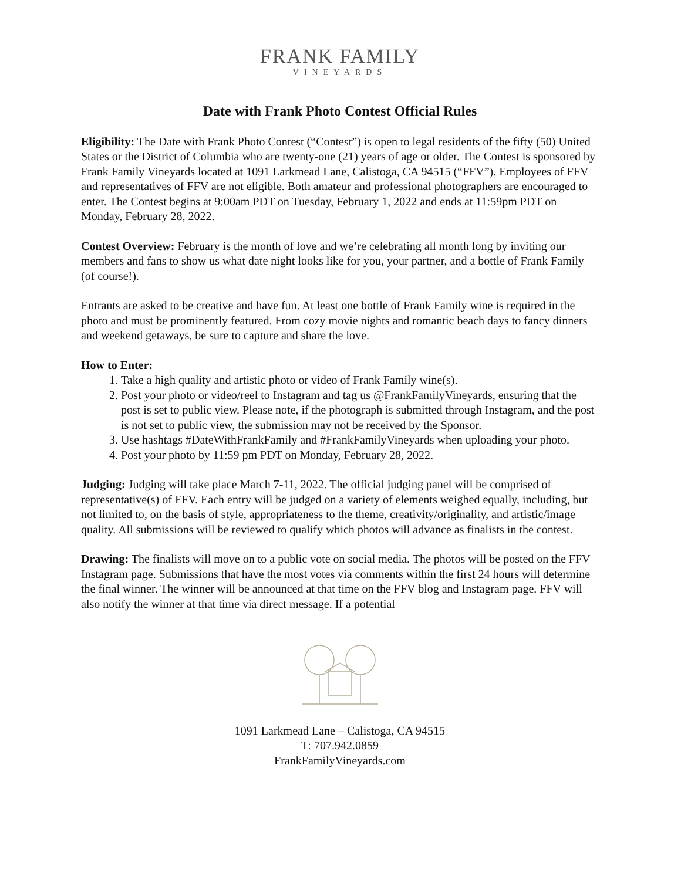FRANK FAMILY
VINEYARDS
Date with Frank Photo Contest Official Rules
Eligibility: The Date with Frank Photo Contest (“Contest”) is open to legal residents of the fifty (50) United States or the District of Columbia who are twenty-one (21) years of age or older. The Contest is sponsored by Frank Family Vineyards located at 1091 Larkmead Lane, Calistoga, CA 94515 (“FFV”). Employees of FFV and representatives of FFV are not eligible. Both amateur and professional photographers are encouraged to enter. The Contest begins at 9:00am PDT on Tuesday, February 1, 2022 and ends at 11:59pm PDT on Monday, February 28, 2022.
Contest Overview: February is the month of love and we’re celebrating all month long by inviting our members and fans to show us what date night looks like for you, your partner, and a bottle of Frank Family (of course!).
Entrants are asked to be creative and have fun. At least one bottle of Frank Family wine is required in the photo and must be prominently featured. From cozy movie nights and romantic beach days to fancy dinners and weekend getaways, be sure to capture and share the love.
How to Enter:
1. Take a high quality and artistic photo or video of Frank Family wine(s).
2. Post your photo or video/reel to Instagram and tag us @FrankFamilyVineyards, ensuring that the post is set to public view. Please note, if the photograph is submitted through Instagram, and the post is not set to public view, the submission may not be received by the Sponsor.
3. Use hashtags #DateWithFrankFamily and #FrankFamilyVineyards when uploading your photo.
4. Post your photo by 11:59 pm PDT on Monday, February 28, 2022.
Judging: Judging will take place March 7-11, 2022. The official judging panel will be comprised of representative(s) of FFV. Each entry will be judged on a variety of elements weighed equally, including, but not limited to, on the basis of style, appropriateness to the theme, creativity/originality, and artistic/image quality. All submissions will be reviewed to qualify which photos will advance as finalists in the contest.
Drawing: The finalists will move on to a public vote on social media. The photos will be posted on the FFV Instagram page. Submissions that have the most votes via comments within the first 24 hours will determine the final winner. The winner will be announced at that time on the FFV blog and Instagram page. FFV will also notify the winner at that time via direct message. If a potential
1091 Larkmead Lane – Calistoga, CA 94515
T: 707.942.0859
FrankFamilyVineyards.com